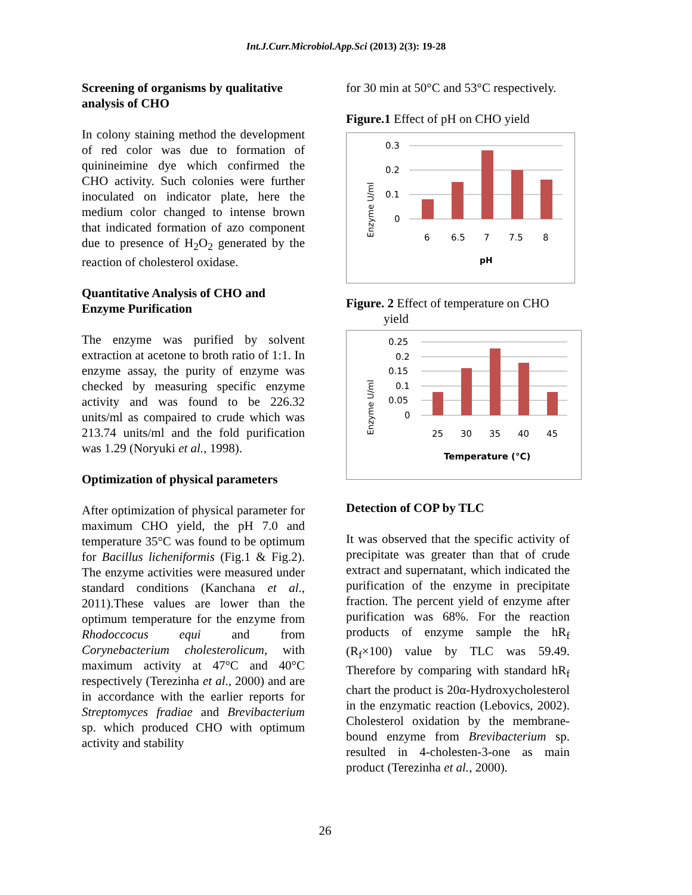Int.J.Curr.Microbiol.App.Sci (2013) 2(3): 19-28
Screening of organisms by qualitative analysis of CHO
In colony staining method the development of red color was due to formation of quinineimine dye which confirmed the CHO activity. Such colonies were further inoculated on indicator plate, here the medium color changed to intense brown that indicated formation of azo component due to presence of H<sub>2</sub>O<sub>2</sub> generated by the reaction of cholesterol oxidase.
Quantitative Analysis of CHO and Enzyme Purification
The enzyme was purified by solvent extraction at acetone to broth ratio of 1:1. In enzyme assay, the purity of enzyme was checked by measuring specific enzyme activity and was found to be 226.32 units/ml as compaired to crude which was 213.74 units/ml and the fold purification was 1.29 (Noryuki et al., 1998).
Optimization of physical parameters
After optimization of physical parameter for maximum CHO yield, the pH 7.0 and temperature 35°C was found to be optimum for Bacillus licheniformis (Fig.1 & Fig.2). The enzyme activities were measured under standard conditions (Kanchana et al., 2011).These values are lower than the optimum temperature for the enzyme from Rhodoccocus equi and from Corynebacterium cholesterolicum, with maximum activity at 47°C and 40°C respectively (Terezinha et al., 2000) and are in accordance with the earlier reports for Streptomyces fradiae and Brevibacterium sp. which produced CHO with optimum activity and stability
for 30 min at 50°C and 53°C respectively.
Figure.1 Effect of pH on CHO yield
Enzyme U/ml
0.3
0.2
0.1
0
6
6.5
7
7.5
8
pH
Figure. 2 Effect of temperature on CHO
yield
Enzyme U/ml
0.25
0.2
0.15
0.1
0.05
0
25
30
35
40
45
Temperature (°C)
Detection of COP by TLC
It was observed that the specific activity of precipitate was greater than that of crude extract and supernatant, which indicated the purification of the enzyme in precipitate fraction. The percent yield of enzyme after purification was 68%. For the reaction products of enzyme sample the hR<sub>f</sub> (R<sub>f</sub>×100) value by TLC was 59.49. Therefore by comparing with standard hR<sub>f</sub> chart the product is 20α-Hydroxycholesterol in the enzymatic reaction (Lebovics, 2002). Cholesterol oxidation by the membrane-bound enzyme from Brevibacterium sp. resulted in 4-cholesten-3-one as main product (Terezinha et al., 2000).
26